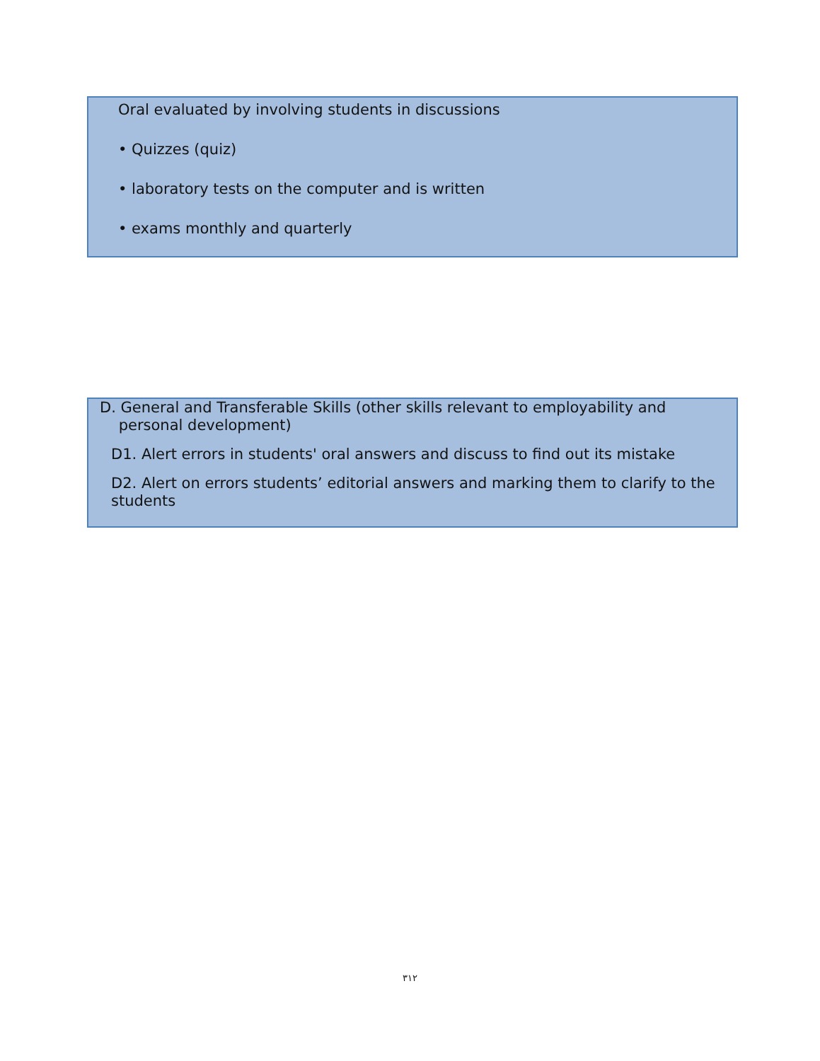Oral evaluated by involving students in discussions
• Quizzes (quiz)
• laboratory tests on the computer and is written
• exams monthly and quarterly
D. General and Transferable Skills (other skills relevant to employability and
personal development)
D1. Alert errors in students' oral answers and discuss to find out its mistake
D2. Alert on errors students’ editorial answers and marking them to clarify to the students
٣١٢